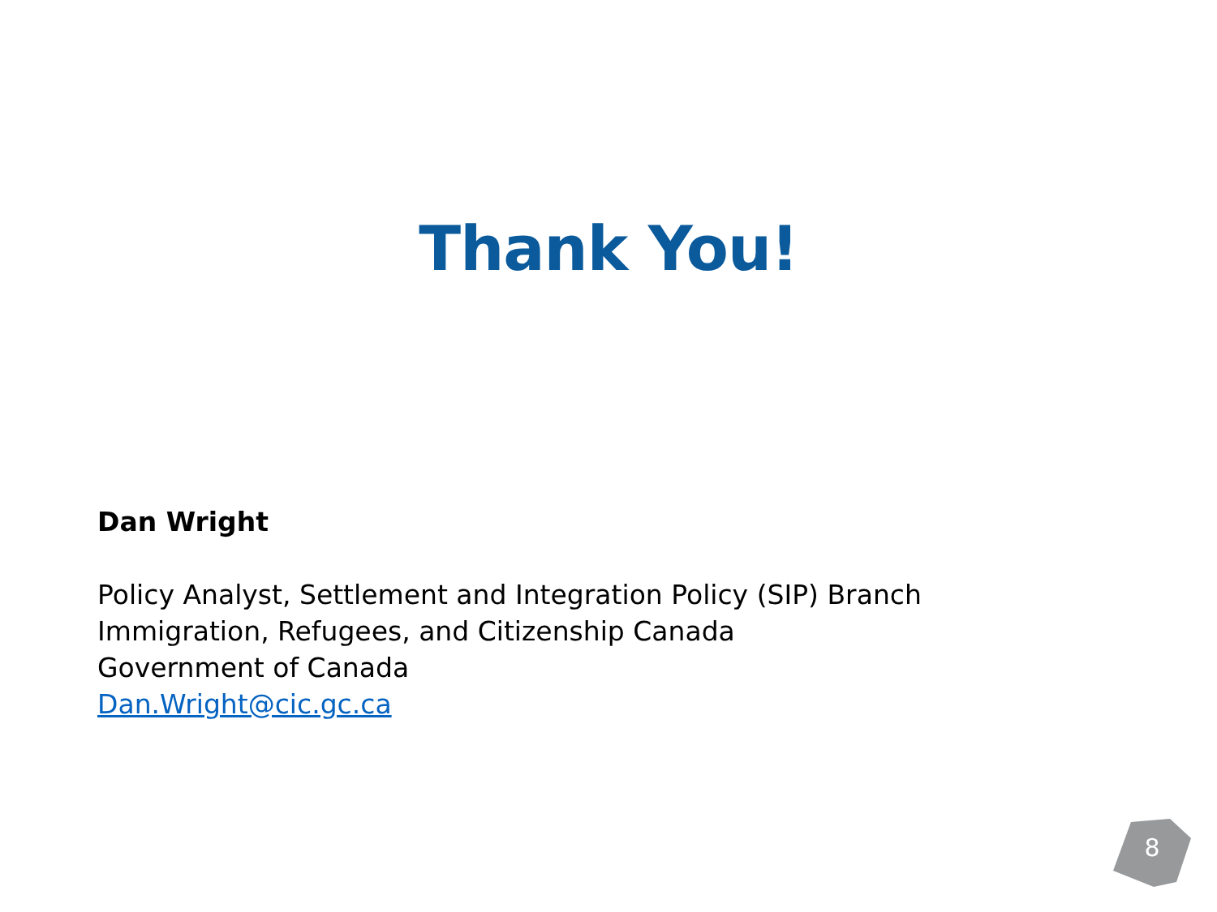Thank You!
Dan Wright
Policy Analyst, Settlement and Integration Policy (SIP) Branch
Immigration, Refugees, and Citizenship Canada
Government of Canada
Dan.Wright@cic.gc.ca
8